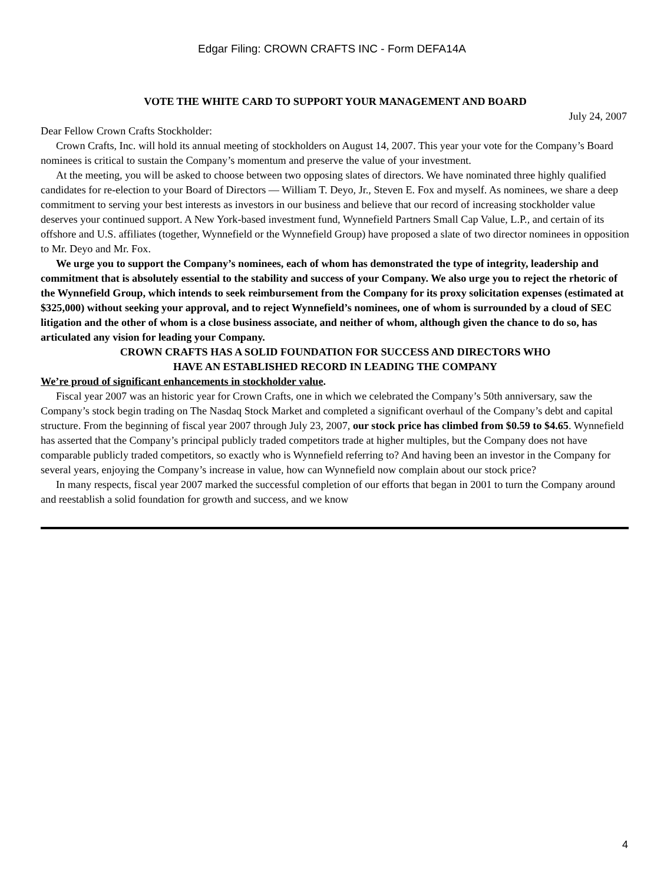Edgar Filing: CROWN CRAFTS INC - Form DEFA14A
VOTE THE WHITE CARD TO SUPPORT YOUR MANAGEMENT AND BOARD
July 24, 2007
Dear Fellow Crown Crafts Stockholder:
Crown Crafts, Inc. will hold its annual meeting of stockholders on August 14, 2007. This year your vote for the Company’s Board nominees is critical to sustain the Company’s momentum and preserve the value of your investment.
At the meeting, you will be asked to choose between two opposing slates of directors. We have nominated three highly qualified candidates for re-election to your Board of Directors — William T. Deyo, Jr., Steven E. Fox and myself. As nominees, we share a deep commitment to serving your best interests as investors in our business and believe that our record of increasing stockholder value deserves your continued support. A New York-based investment fund, Wynnefield Partners Small Cap Value, L.P., and certain of its offshore and U.S. affiliates (together, Wynnefield or the Wynnefield Group) have proposed a slate of two director nominees in opposition to Mr. Deyo and Mr. Fox.
We urge you to support the Company’s nominees, each of whom has demonstrated the type of integrity, leadership and commitment that is absolutely essential to the stability and success of your Company. We also urge you to reject the rhetoric of the Wynnefield Group, which intends to seek reimbursement from the Company for its proxy solicitation expenses (estimated at $325,000) without seeking your approval, and to reject Wynnefield’s nominees, one of whom is surrounded by a cloud of SEC litigation and the other of whom is a close business associate, and neither of whom, although given the chance to do so, has articulated any vision for leading your Company.
CROWN CRAFTS HAS A SOLID FOUNDATION FOR SUCCESS AND DIRECTORS WHO
HAVE AN ESTABLISHED RECORD IN LEADING THE COMPANY
We’re proud of significant enhancements in stockholder value.
Fiscal year 2007 was an historic year for Crown Crafts, one in which we celebrated the Company’s 50th anniversary, saw the Company’s stock begin trading on The Nasdaq Stock Market and completed a significant overhaul of the Company’s debt and capital structure. From the beginning of fiscal year 2007 through July 23, 2007, our stock price has climbed from $0.59 to $4.65. Wynnefield has asserted that the Company’s principal publicly traded competitors trade at higher multiples, but the Company does not have comparable publicly traded competitors, so exactly who is Wynnefield referring to? And having been an investor in the Company for several years, enjoying the Company’s increase in value, how can Wynnefield now complain about our stock price?
In many respects, fiscal year 2007 marked the successful completion of our efforts that began in 2001 to turn the Company around and reestablish a solid foundation for growth and success, and we know
4